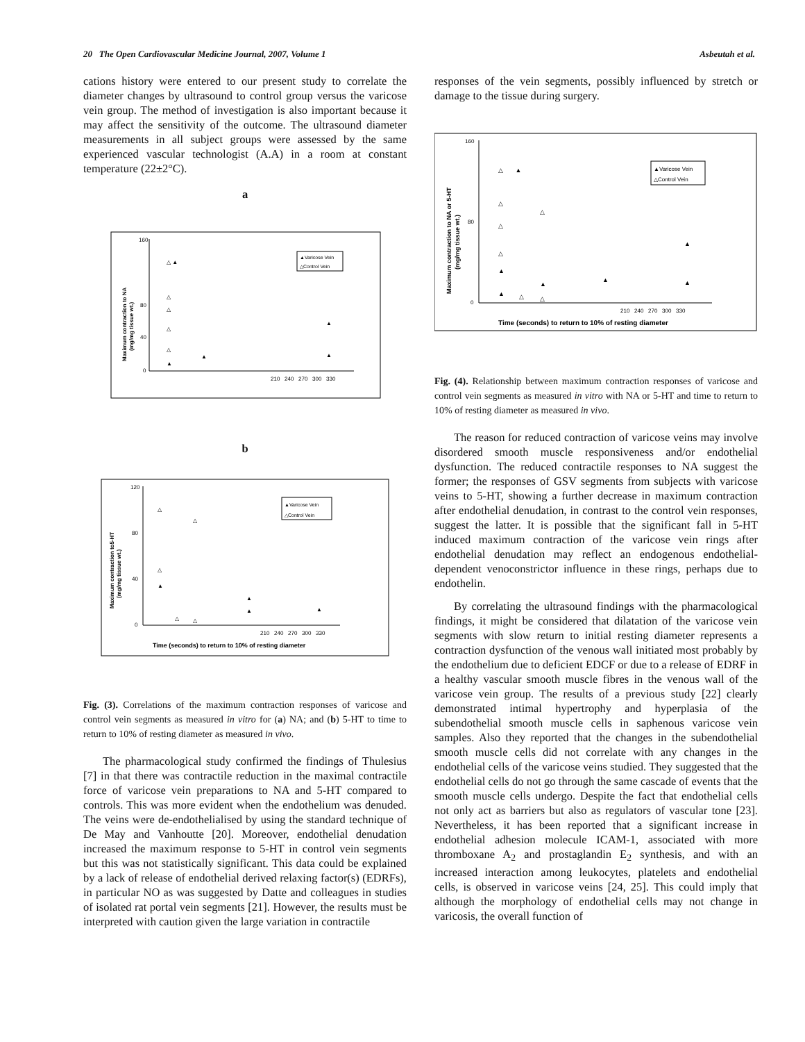20 The Open Cardiovascular Medicine Journal, 2007, Volume 1 Asbeutah et al.
cations history were entered to our present study to correlate the diameter changes by ultrasound to control group versus the varicose vein group. The method of investigation is also important because it may affect the sensitivity of the outcome. The ultrasound diameter measurements in all subject groups were assessed by the same experienced vascular technologist (A.A) in a room at constant temperature (22±2°C).
a
160
80
40
0
210 240 270 300 330
Maximum contraction to NA
(mg/mg tissue wt.)
▲Varicose Vein
△Control Vein
△ ▲
△
△
△
△
▲
▲
▲
▲
b
120
80
40
0
210 240 270 300 330
Time (seconds) to return to 10% of resting diameter
Maximum contraction to5-HT
(mg/mg tissue wt.)
▲Varicose Vein
△Control Vein
△
△
△
▲
▲
▲
▲
△
△
Fig. (3). Correlations of the maximum contraction responses of varicose and control vein segments as measured in vitro for (a) NA; and (b) 5-HT to time to return to 10% of resting diameter as measured in vivo.
The pharmacological study confirmed the findings of Thulesius [7] in that there was contractile reduction in the maximal contractile force of varicose vein preparations to NA and 5-HT compared to controls. This was more evident when the endothelium was denuded. The veins were de-endothelialised by using the standard technique of De May and Vanhoutte [20]. Moreover, endothelial denudation increased the maximum response to 5-HT in control vein segments but this was not statistically significant. This data could be explained by a lack of release of endothelial derived relaxing factor(s) (EDRFs), in particular NO as was suggested by Datte and colleagues in studies of isolated rat portal vein segments [21]. However, the results must be interpreted with caution given the large variation in contractile
responses of the vein segments, possibly influenced by stretch or damage to the tissue during surgery.
160
80
0
210 240 270 300 330
Time (seconds) to return to 10% of resting diameter
Maximum contraction to NA or 5-HT
(mg/mg tissue wt.)
▲Varicose Vein
△Control Vein
△ ▲
△
△
△
△
▲
▲
▲
▲
▲
▲
△
△
Fig. (4). Relationship between maximum contraction responses of varicose and control vein segments as measured in vitro with NA or 5-HT and time to return to 10% of resting diameter as measured in vivo.
The reason for reduced contraction of varicose veins may involve disordered smooth muscle responsiveness and/or endothelial dysfunction. The reduced contractile responses to NA suggest the former; the responses of GSV segments from subjects with varicose veins to 5-HT, showing a further decrease in maximum contraction after endothelial denudation, in contrast to the control vein responses, suggest the latter. It is possible that the significant fall in 5-HT induced maximum contraction of the varicose vein rings after endothelial denudation may reflect an endogenous endothelial-dependent venoconstrictor influence in these rings, perhaps due to endothelin.
By correlating the ultrasound findings with the pharmacological findings, it might be considered that dilatation of the varicose vein segments with slow return to initial resting diameter represents a contraction dysfunction of the venous wall initiated most probably by the endothelium due to deficient EDCF or due to a release of EDRF in a healthy vascular smooth muscle fibres in the venous wall of the varicose vein group. The results of a previous study [22] clearly demonstrated intimal hypertrophy and hyperplasia of the subendothelial smooth muscle cells in saphenous varicose vein samples. Also they reported that the changes in the subendothelial smooth muscle cells did not correlate with any changes in the endothelial cells of the varicose veins studied. They suggested that the endothelial cells do not go through the same cascade of events that the smooth muscle cells undergo. Despite the fact that endothelial cells not only act as barriers but also as regulators of vascular tone [23]. Nevertheless, it has been reported that a significant increase in endothelial adhesion molecule ICAM-1, associated with more thromboxane A<sub>2</sub> and prostaglandin E<sub>2</sub> synthesis, and with an increased interaction among leukocytes, platelets and endothelial cells, is observed in varicose veins [24, 25]. This could imply that although the morphology of endothelial cells may not change in varicosis, the overall function of